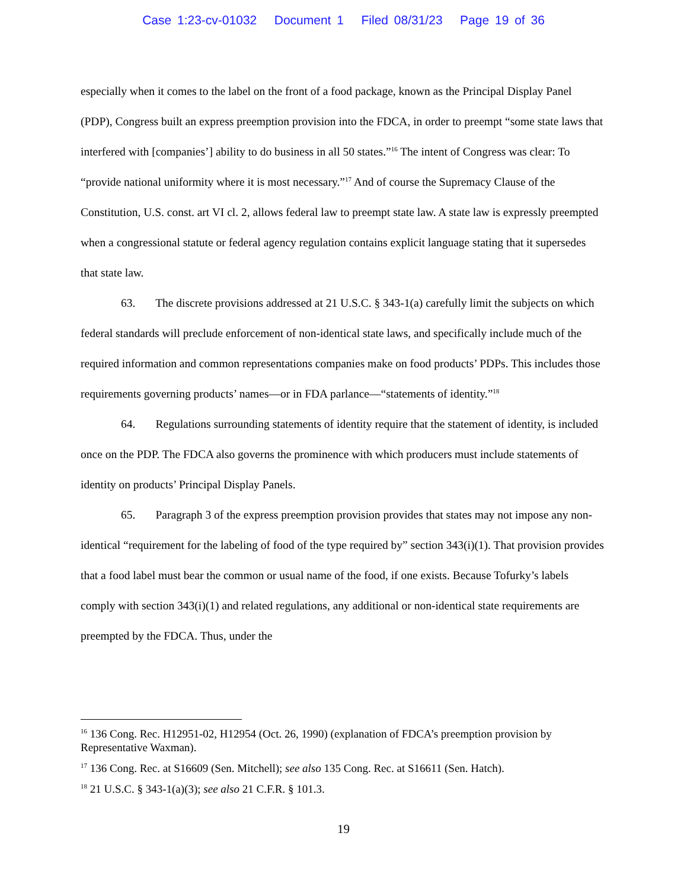Case 1:23-cv-01032 Document 1 Filed 08/31/23 Page 19 of 36
especially when it comes to the label on the front of a food package, known as the Principal Display Panel (PDP), Congress built an express preemption provision into the FDCA, in order to preempt “some state laws that interfered with [companies’] ability to do business in all 50 states.”<sup>16</sup> The intent of Congress was clear: To “provide national uniformity where it is most necessary.”<sup>17</sup> And of course the Supremacy Clause of the Constitution, U.S. const. art VI cl. 2, allows federal law to preempt state law. A state law is expressly preempted when a congressional statute or federal agency regulation contains explicit language stating that it supersedes that state law.
63. The discrete provisions addressed at 21 U.S.C. § 343-1(a) carefully limit the subjects on which federal standards will preclude enforcement of non-identical state laws, and specifically include much of the required information and common representations companies make on food products’ PDPs. This includes those requirements governing products’ names—or in FDA parlance—“statements of identity.”<sup>18</sup>
64. Regulations surrounding statements of identity require that the statement of identity, is included once on the PDP. The FDCA also governs the prominence with which producers must include statements of identity on products’ Principal Display Panels.
65. Paragraph 3 of the express preemption provision provides that states may not impose any non-identical “requirement for the labeling of food of the type required by” section 343(i)(1). That provision provides that a food label must bear the common or usual name of the food, if one exists. Because Tofurky’s labels comply with section 343(i)(1) and related regulations, any additional or non-identical state requirements are preempted by the FDCA. Thus, under the
<sup>16</sup> 136 Cong. Rec. H12951-02, H12954 (Oct. 26, 1990) (explanation of FDCA’s preemption provision by Representative Waxman).
<sup>17</sup> 136 Cong. Rec. at S16609 (Sen. Mitchell); see also 135 Cong. Rec. at S16611 (Sen. Hatch).
<sup>18</sup> 21 U.S.C. § 343-1(a)(3); see also 21 C.F.R. § 101.3.
19